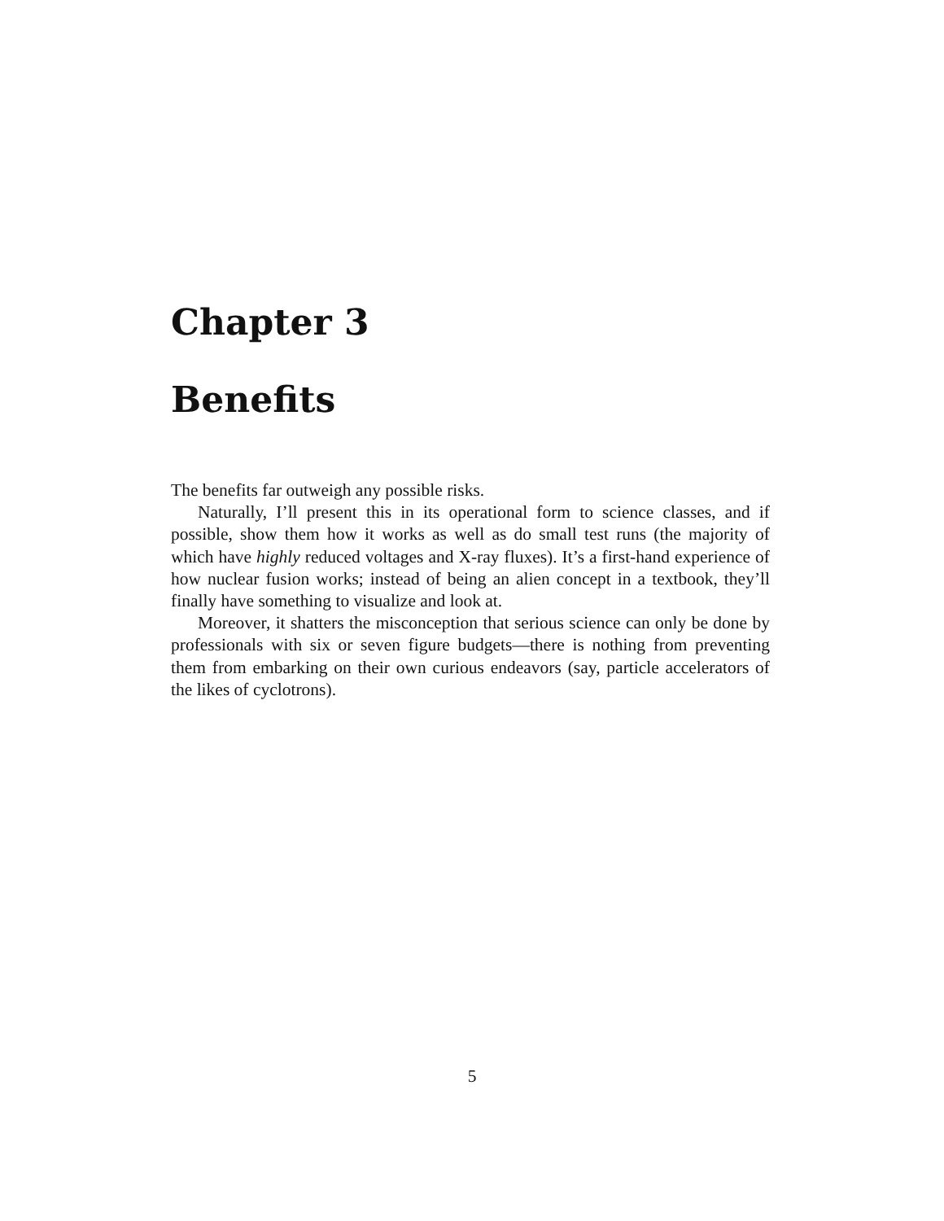Chapter 3
Benefits
The benefits far outweigh any possible risks.
Naturally, I’ll present this in its operational form to science classes, and if possible, show them how it works as well as do small test runs (the majority of which have highly reduced voltages and X-ray fluxes). It’s a first-hand experience of how nuclear fusion works; instead of being an alien concept in a textbook, they’ll finally have something to visualize and look at.
Moreover, it shatters the misconception that serious science can only be done by professionals with six or seven figure budgets—there is nothing from preventing them from embarking on their own curious endeavors (say, particle accelerators of the likes of cyclotrons).
5